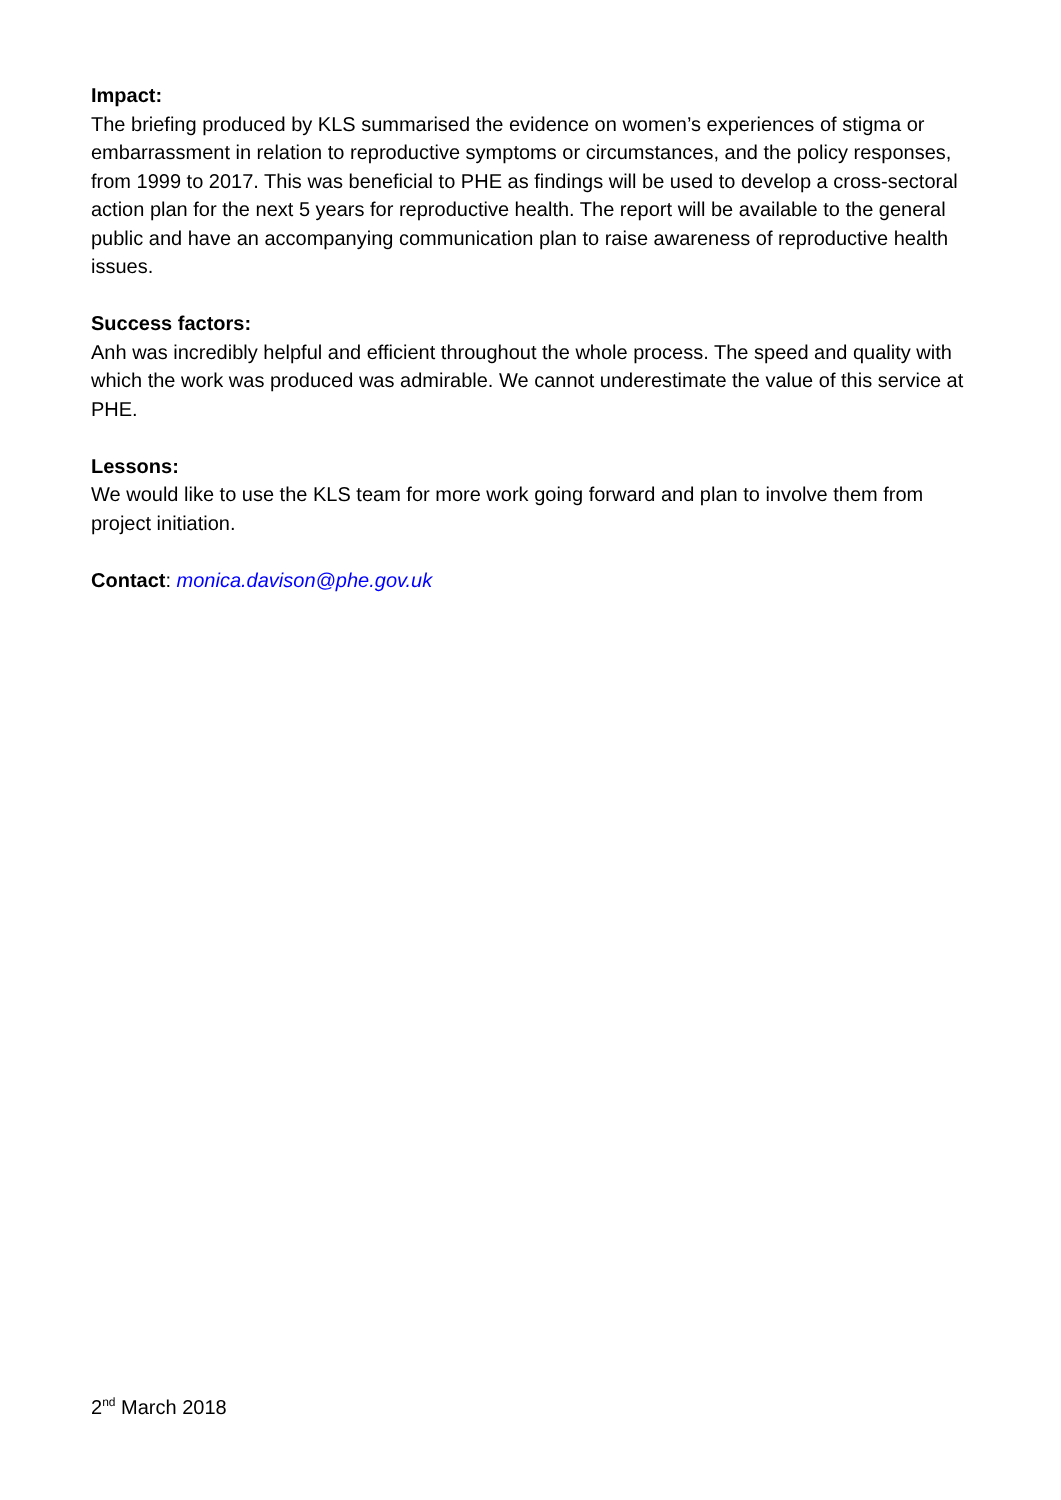Impact:
The briefing produced by KLS summarised the evidence on women’s experiences of stigma or embarrassment in relation to reproductive symptoms or circumstances, and the policy responses, from 1999 to 2017. This was beneficial to PHE as findings will be used to develop a cross-sectoral action plan for the next 5 years for reproductive health. The report will be available to the general public and have an accompanying communication plan to raise awareness of reproductive health issues.
Success factors:
Anh was incredibly helpful and efficient throughout the whole process. The speed and quality with which the work was produced was admirable. We cannot underestimate the value of this service at PHE.
Lessons:
We would like to use the KLS team for more work going forward and plan to involve them from project initiation.
Contact: monica.davison@phe.gov.uk
2<sup>nd</sup> March 2018